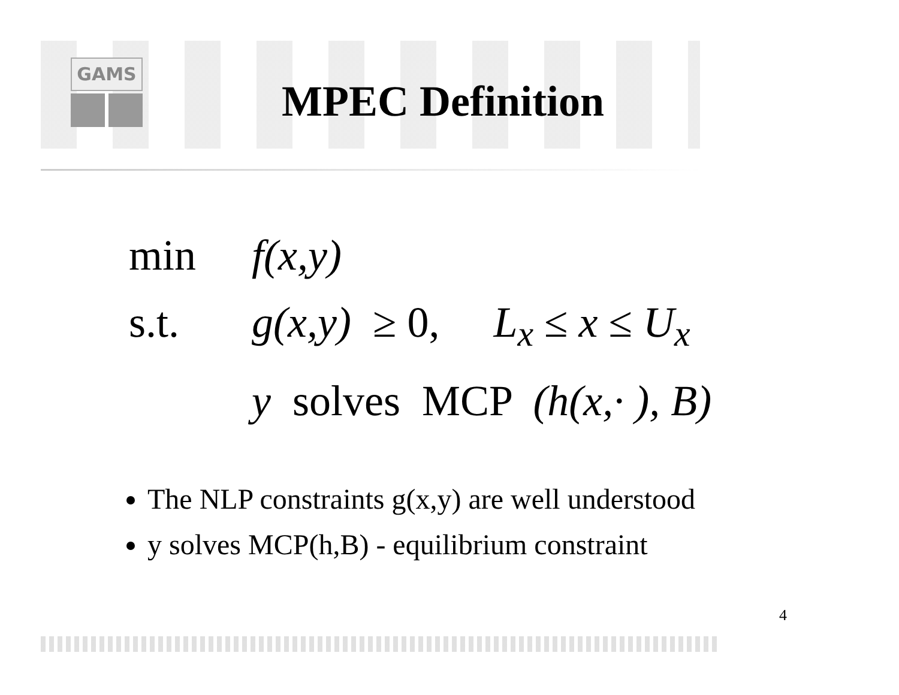GAMS
MPEC Definition
min f(x,y)
s.t. g(x,y) ≥ 0, L<sub>x</sub> ≤ x ≤ U<sub>x</sub>
y solves MCP (h(x,· ), B)
The NLP constraints g(x,y) are well understood
y solves MCP(h,B) - equilibrium constraint
4